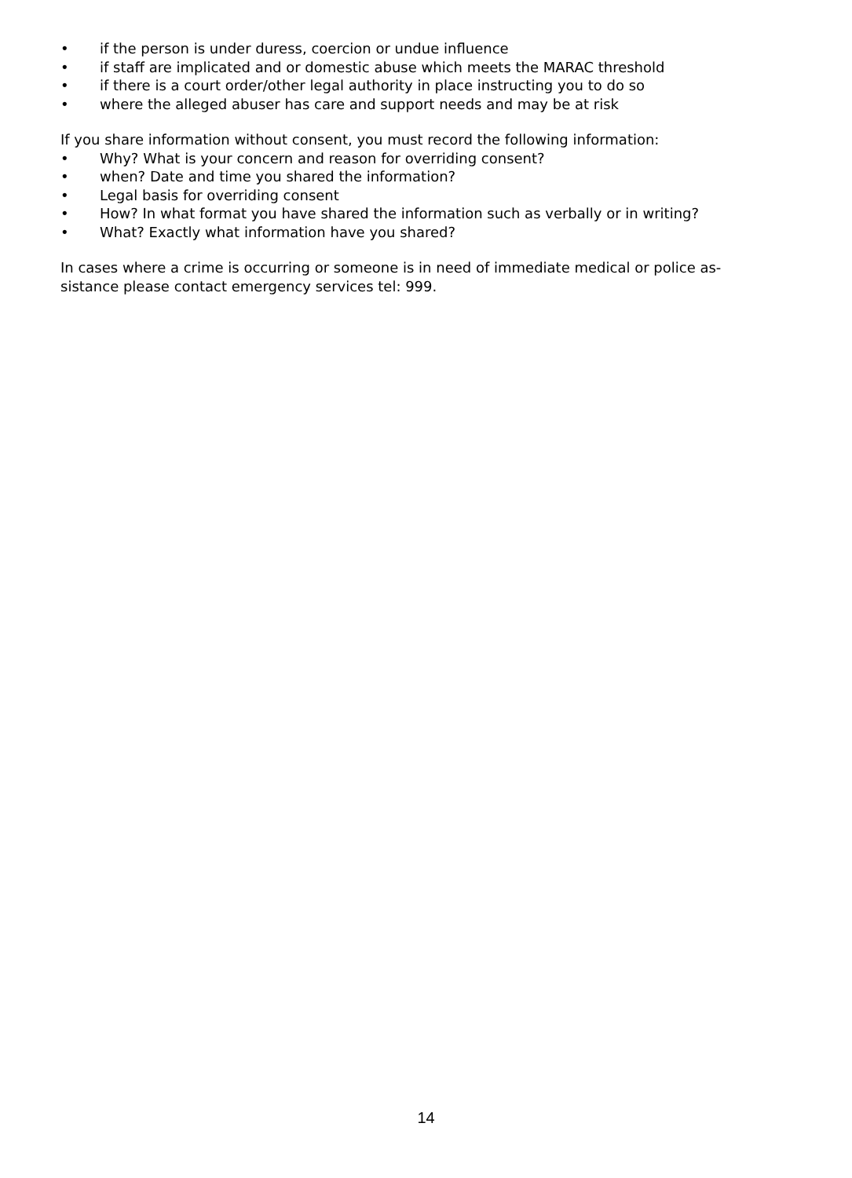• if the person is under duress, coercion or undue influence
• if staff are implicated and or domestic abuse which meets the MARAC threshold
• if there is a court order/other legal authority in place instructing you to do so
• where the alleged abuser has care and support needs and may be at risk
If you share information without consent, you must record the following information:
• Why? What is your concern and reason for overriding consent?
• when? Date and time you shared the information?
• Legal basis for overriding consent
• How? In what format you have shared the information such as verbally or in writing?
• What? Exactly what information have you shared?
In cases where a crime is occurring or someone is in need of immediate medical or police as-
sistance please contact emergency services tel: 999.
14